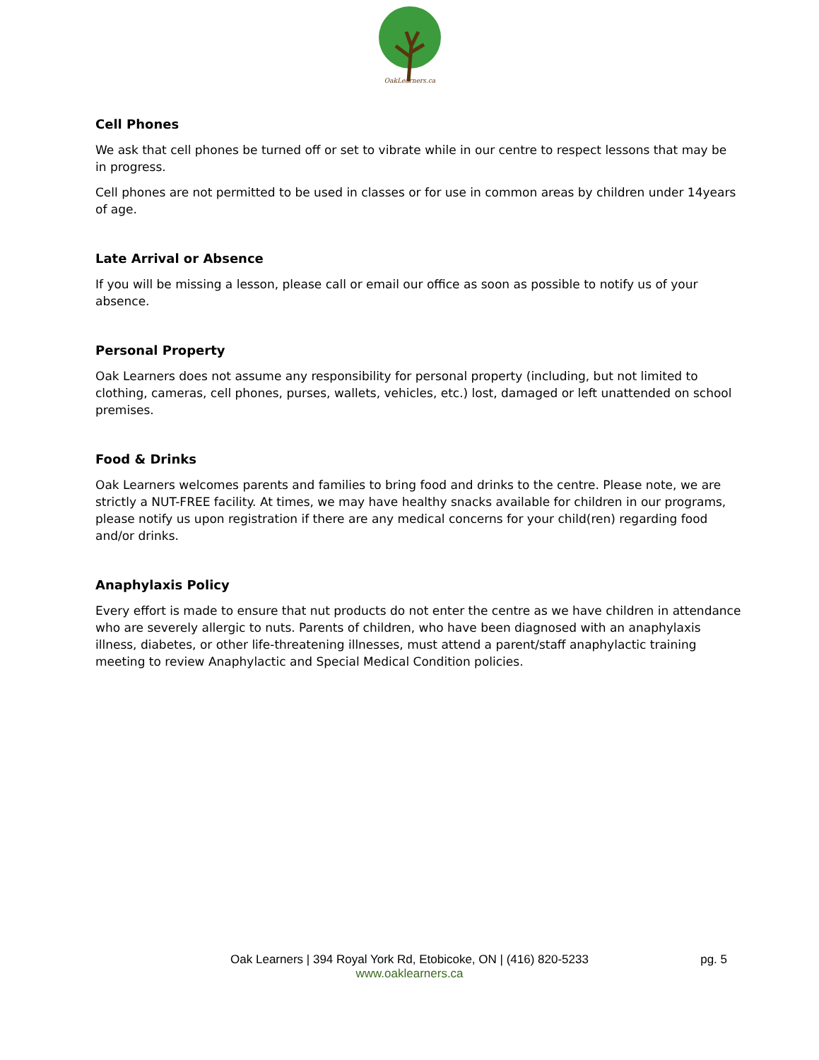OakLearners.ca
Cell Phones
We ask that cell phones be turned off or set to vibrate while in our centre to respect lessons that may be in progress.
Cell phones are not permitted to be used in classes or for use in common areas by children under 14years of age.
Late Arrival or Absence
If you will be missing a lesson, please call or email our office as soon as possible to notify us of your absence.
Personal Property
Oak Learners does not assume any responsibility for personal property (including, but not limited to clothing, cameras, cell phones, purses, wallets, vehicles, etc.) lost, damaged or left unattended on school premises.
Food & Drinks
Oak Learners welcomes parents and families to bring food and drinks to the centre. Please note, we are strictly a NUT-FREE facility. At times, we may have healthy snacks available for children in our programs, please notify us upon registration if there are any medical concerns for your child(ren) regarding food and/or drinks.
Anaphylaxis Policy
Every effort is made to ensure that nut products do not enter the centre as we have children in attendance who are severely allergic to nuts. Parents of children, who have been diagnosed with an anaphylaxis illness, diabetes, or other life-threatening illnesses, must attend a parent/staff anaphylactic training meeting to review Anaphylactic and Special Medical Condition policies.
Oak Learners | 394 Royal York Rd, Etobicoke, ON | (416) 820-5233
www.oaklearners.ca
pg. 5